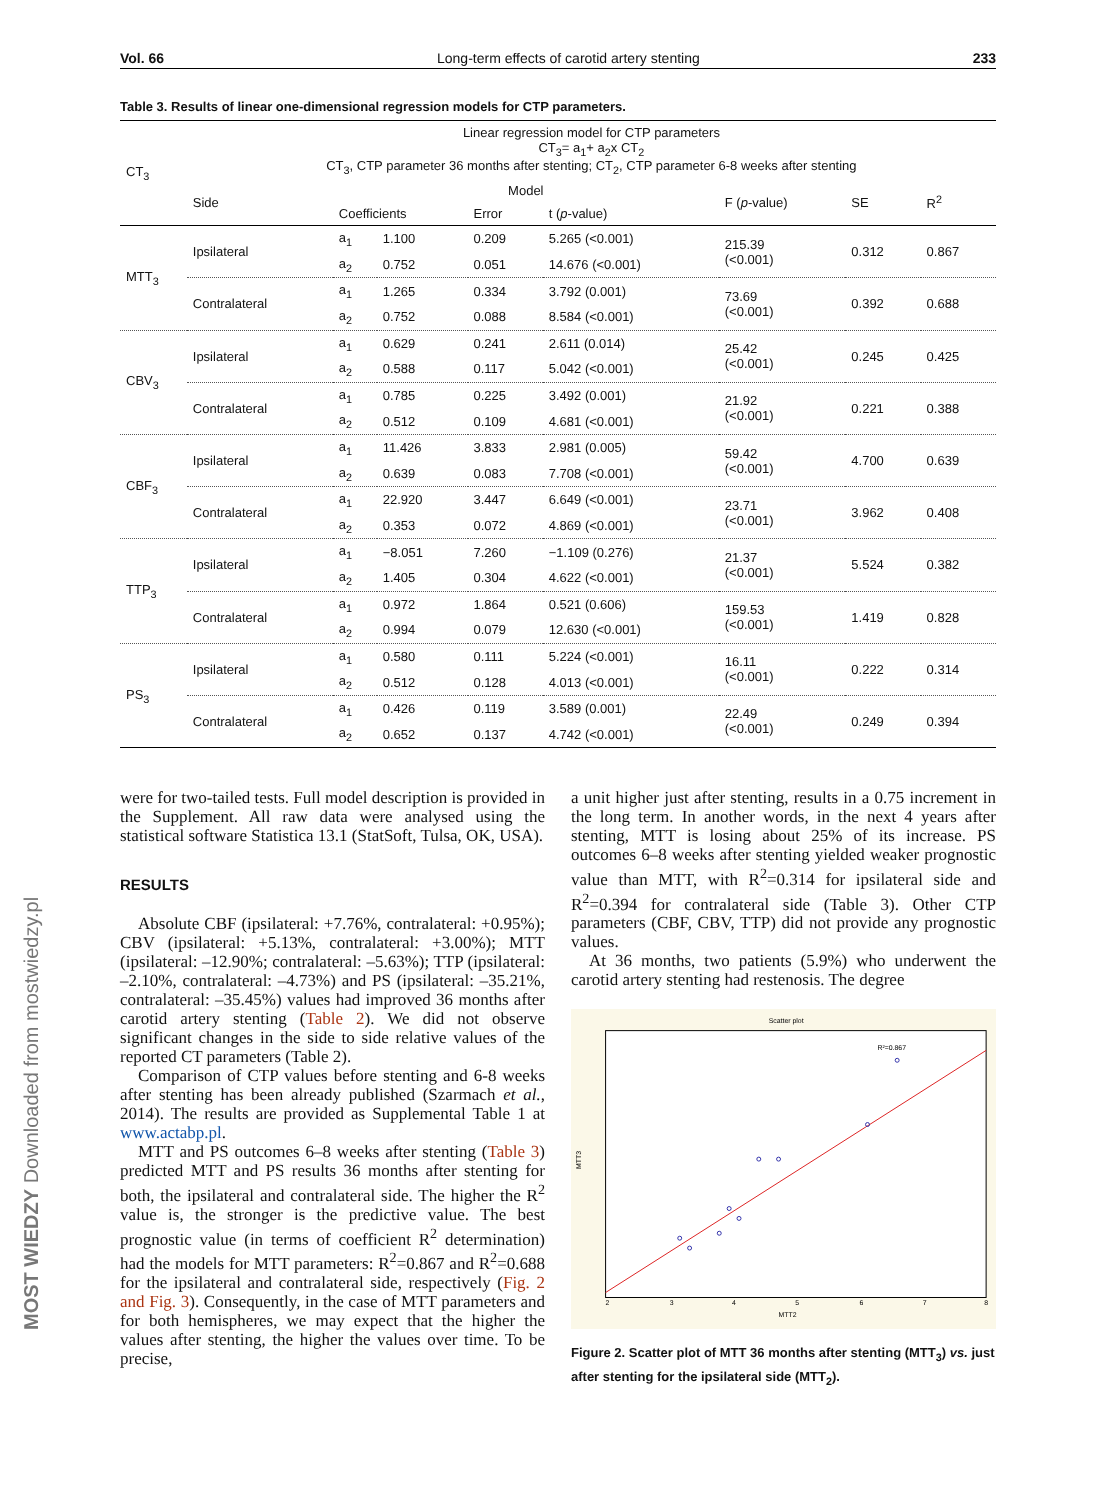Vol. 66 Long-term effects of carotid artery stenting 233
Table 3. Results of linear one-dimensional regression models for CTP parameters.
| CT<sub>3</sub> | Linear regression model for CTP parameters CT<sub>3</sub>= a<sub>1</sub>+ a<sub>2</sub>x CT<sub>2</sub> CT<sub>3</sub>, CTP parameter 36 months after stenting; CT<sub>2</sub>, CTP parameter 6-8 weeks after stenting | | | | | | | |
| --- | --- | --- | --- | --- | --- | --- | --- | --- |
| | Side | Model | | | | F ( p -value) | SE | R<sup>2</sup> |
| | | Coefficients | | Error | t ( p -value) | | | |
| MTT<sub>3</sub> | Ipsilateral | a<sub>1</sub> | 1.100 | 0.209 | 5.265 (<0.001) | 215.39 (<0.001) | 0.312 | 0.867 |
| | | a<sub>2</sub> | 0.752 | 0.051 | 14.676 (<0.001) | | | |
| | Contralateral | a<sub>1</sub> | 1.265 | 0.334 | 3.792 (0.001) | 73.69 (<0.001) | 0.392 | 0.688 |
| | | a<sub>2</sub> | 0.752 | 0.088 | 8.584 (<0.001) | | | |
| CBV<sub>3</sub> | Ipsilateral | a<sub>1</sub> | 0.629 | 0.241 | 2.611 (0.014) | 25.42 (<0.001) | 0.245 | 0.425 |
| | | a<sub>2</sub> | 0.588 | 0.117 | 5.042 (<0.001) | | | |
| | Contralateral | a<sub>1</sub> | 0.785 | 0.225 | 3.492 (0.001) | 21.92 (<0.001) | 0.221 | 0.388 |
| | | a<sub>2</sub> | 0.512 | 0.109 | 4.681 (<0.001) | | | |
| CBF<sub>3</sub> | Ipsilateral | a<sub>1</sub> | 11.426 | 3.833 | 2.981 (0.005) | 59.42 (<0.001) | 4.700 | 0.639 |
| | | a<sub>2</sub> | 0.639 | 0.083 | 7.708 (<0.001) | | | |
| | Contralateral | a<sub>1</sub> | 22.920 | 3.447 | 6.649 (<0.001) | 23.71 (<0.001) | 3.962 | 0.408 |
| | | a<sub>2</sub> | 0.353 | 0.072 | 4.869 (<0.001) | | | |
| TTP<sub>3</sub> | Ipsilateral | a<sub>1</sub> | −8.051 | 7.260 | −1.109 (0.276) | 21.37 (<0.001) | 5.524 | 0.382 |
| | | a<sub>2</sub> | 1.405 | 0.304 | 4.622 (<0.001) | | | |
| | Contralateral | a<sub>1</sub> | 0.972 | 1.864 | 0.521 (0.606) | 159.53 (<0.001) | 1.419 | 0.828 |
| | | a<sub>2</sub> | 0.994 | 0.079 | 12.630 (<0.001) | | | |
| PS<sub>3</sub> | Ipsilateral | a<sub>1</sub> | 0.580 | 0.111 | 5.224 (<0.001) | 16.11 (<0.001) | 0.222 | 0.314 |
| | | a<sub>2</sub> | 0.512 | 0.128 | 4.013 (<0.001) | | | |
| | Contralateral | a<sub>1</sub> | 0.426 | 0.119 | 3.589 (0.001) | 22.49 (<0.001) | 0.249 | 0.394 |
| | | a<sub>2</sub> | 0.652 | 0.137 | 4.742 (<0.001) | | | |
were for two-tailed tests. Full model description is provided in the Supplement. All raw data were analysed using the statistical software Statistica 13.1 (StatSoft, Tulsa, OK, USA).
RESULTS
Absolute CBF (ipsilateral: +7.76%, contralateral: +0.95%); CBV (ipsilateral: +5.13%, contralateral: +3.00%); MTT (ipsilateral: –12.90%; contralateral: –5.63%); TTP (ipsilateral: –2.10%, contralateral: –4.73%) and PS (ipsilateral: –35.21%, contralateral: –35.45%) values had improved 36 months after carotid artery stenting (Table 2). We did not observe significant changes in the side to side relative values of the reported CT parameters (Table 2).
Comparison of CTP values before stenting and 6-8 weeks after stenting has been already published (Szarmach et al., 2014). The results are provided as Supplemental Table 1 at www.actabp.pl.
MTT and PS outcomes 6–8 weeks after stenting (Table 3) predicted MTT and PS results 36 months after stenting for both, the ipsilateral and contralateral side. The higher the R<sup>2</sup> value is, the stronger is the predictive value. The best prognostic value (in terms of coefficient R<sup>2</sup> determination) had the models for MTT parameters: R<sup>2</sup>=0.867 and R<sup>2</sup>=0.688 for the ipsilateral and contralateral side, respectively (Fig. 2 and Fig. 3). Consequently, in the case of MTT parameters and for both hemispheres, we may expect that the higher the values after stenting, the higher the values over time. To be precise,
a unit higher just after stenting, results in a 0.75 increment in the long term. In another words, in the next 4 years after stenting, MTT is losing about 25% of its increase. PS outcomes 6–8 weeks after stenting yielded weaker prognostic value than MTT, with R<sup>2</sup>=0.314 for ipsilateral side and R<sup>2</sup>=0.394 for contralateral side (Table 3). Other CTP parameters (CBF, CBV, TTP) did not provide any prognostic values.
At 36 months, two patients (5.9%) who underwent the carotid artery stenting had restenosis. The degree
Scatter plot
R²=0.867
MTT3
MTT2
2
3
4
5
6
7
8
Figure 2. Scatter plot of MTT 36 months after stenting (MTT<sub>3</sub>) vs. just after stenting for the ipsilateral side (MTT<sub>2</sub>).
MOST WIEDZY Downloaded from mostwiedzy.pl